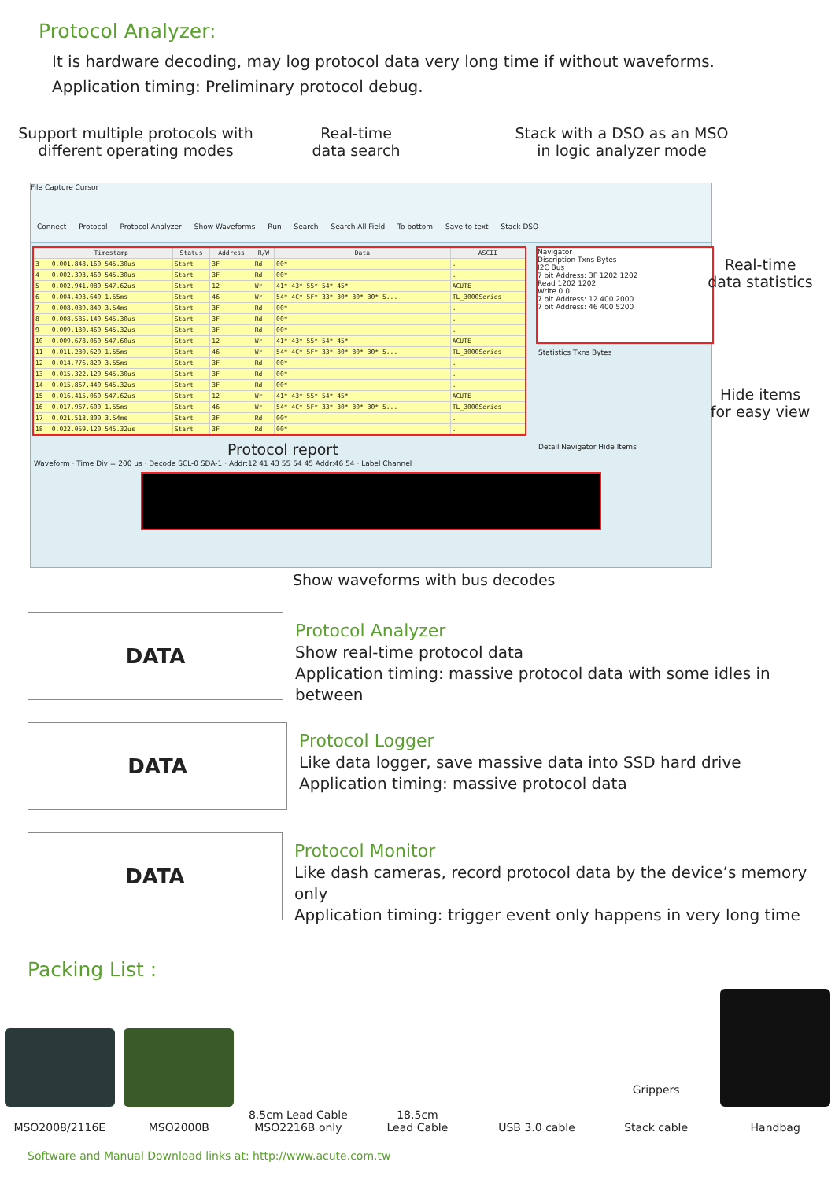Protocol Analyzer:
It is hardware decoding, may log protocol data very long time if without waveforms.
Application timing: Preliminary protocol debug.
Support multiple protocols with
different operating modes
Real-time
data search
Stack with a DSO as an MSO
in logic analyzer mode
File Capture Cursor
Connect Protocol Protocol Analyzer Show Waveforms Run Search Search All Field To bottom Save to text Stack DSO
| | Timestamp | Status | Address | R/W | Data | ASCII |
| --- | --- | --- | --- | --- | --- | --- |
| 3 | 0.001.848.160 545.30us | Start | 3F | Rd | 00* | . |
| 4 | 0.002.393.460 545.30us | Start | 3F | Rd | 00* | . |
| 5 | 0.002.941.080 547.62us | Start | 12 | Wr | 41* 43* 55* 54* 45* | ACUTE |
| 6 | 0.004.493.640 1.55ms | Start | 46 | Wr | 54* 4C* 5F* 33* 30* 30* 30* 5... | TL_3000Series |
| 7 | 0.008.039.840 3.54ms | Start | 3F | Rd | 00* | . |
| 8 | 0.008.585.140 545.30us | Start | 3F | Rd | 00* | . |
| 9 | 0.009.130.460 545.32us | Start | 3F | Rd | 00* | . |
| 10 | 0.009.678.060 547.60us | Start | 12 | Wr | 41* 43* 55* 54* 45* | ACUTE |
| 11 | 0.011.230.620 1.55ms | Start | 46 | Wr | 54* 4C* 5F* 33* 30* 30* 30* 5... | TL_3000Series |
| 12 | 0.014.776.820 3.55ms | Start | 3F | Rd | 00* | . |
| 13 | 0.015.322.120 545.30us | Start | 3F | Rd | 00* | . |
| 14 | 0.015.867.440 545.32us | Start | 3F | Rd | 00* | . |
| 15 | 0.016.415.060 547.62us | Start | 12 | Wr | 41* 43* 55* 54* 45* | ACUTE |
| 16 | 0.017.967.600 1.55ms | Start | 46 | Wr | 54* 4C* 5F* 33* 30* 30* 30* 5... | TL_3000Series |
| 17 | 0.021.513.800 3.54ms | Start | 3F | Rd | 00* | . |
| 18 | 0.022.059.120 545.32us | Start | 3F | Rd | 00* | . |
Navigator
Discription Txns Bytes
I2C Bus
7 bit Address: 3F 1202 1202
Read 1202 1202
Write 0 0
7 bit Address: 12 400 2000
7 bit Address: 46 400 5200
Statistics Txns Bytes
Detail Navigator Hide Items
Protocol report
Waveform · Time Div = 200 us · Decode SCL-0 SDA-1 · Addr:12 41 43 55 54 45 Addr:46 54 · Label Channel
Real-time
data statistics
Hide items
for easy view
Show waveforms with bus decodes
DATA
Protocol Analyzer
Show real-time protocol data
Application timing: massive protocol data with some idles in between
DATA
Protocol Logger
Like data logger, save massive data into SSD hard drive
Application timing: massive protocol data
DATA
Protocol Monitor
Like dash cameras, record protocol data by the device’s memory only
Application timing: trigger event only happens in very long time
Packing List :
MSO2008/2116E
MSO2000B
8.5cm Lead Cable
MSO2216B only
18.5cm
Lead Cable
USB 3.0 cable
Grippers
Stack cable
Handbag
Software and Manual Download links at: http://www.acute.com.tw